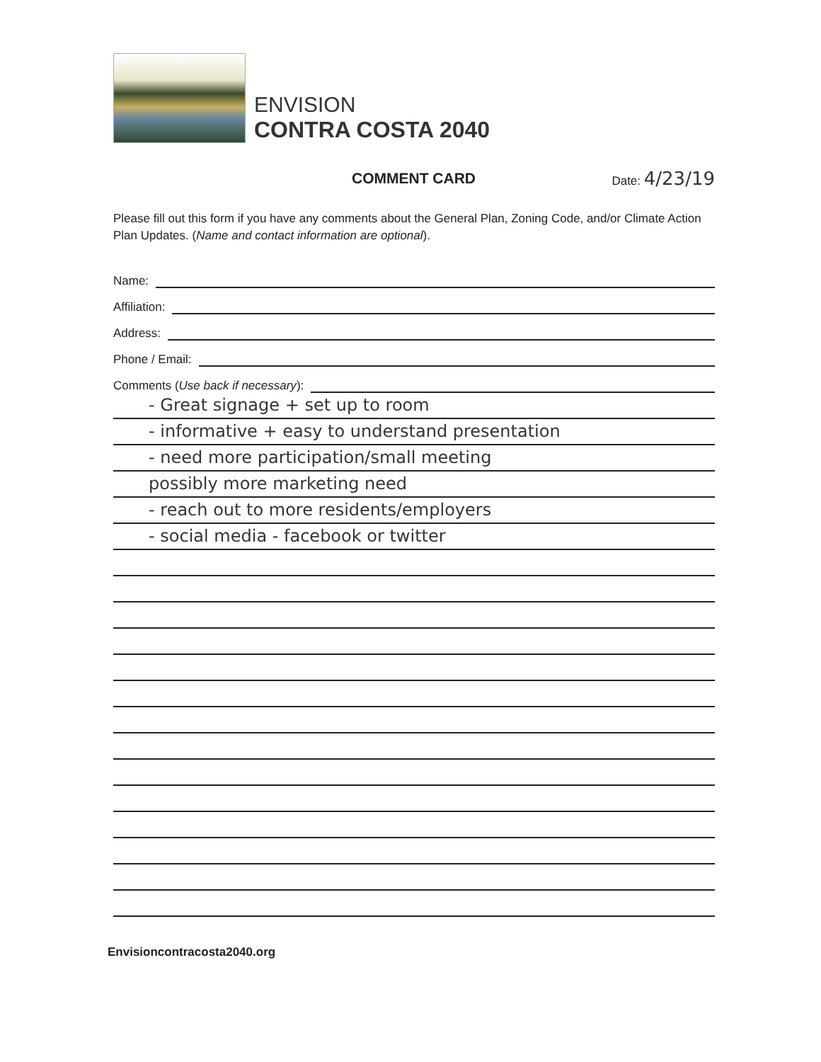ENVISION
CONTRA COSTA 2040
COMMENT CARD
Date: 4/23/19
Please fill out this form if you have any comments about the General Plan, Zoning Code, and/or Climate Action Plan Updates. (Name and contact information are optional).
Name:
Affiliation:
Address:
Phone / Email:
Comments (Use back if necessary):
- Great signage + set up to room
- informative + easy to understand presentation
- need more participation/small meeting
possibly more marketing need
- reach out to more residents/employers
- social media - facebook or twitter
Envisioncontracosta2040.org